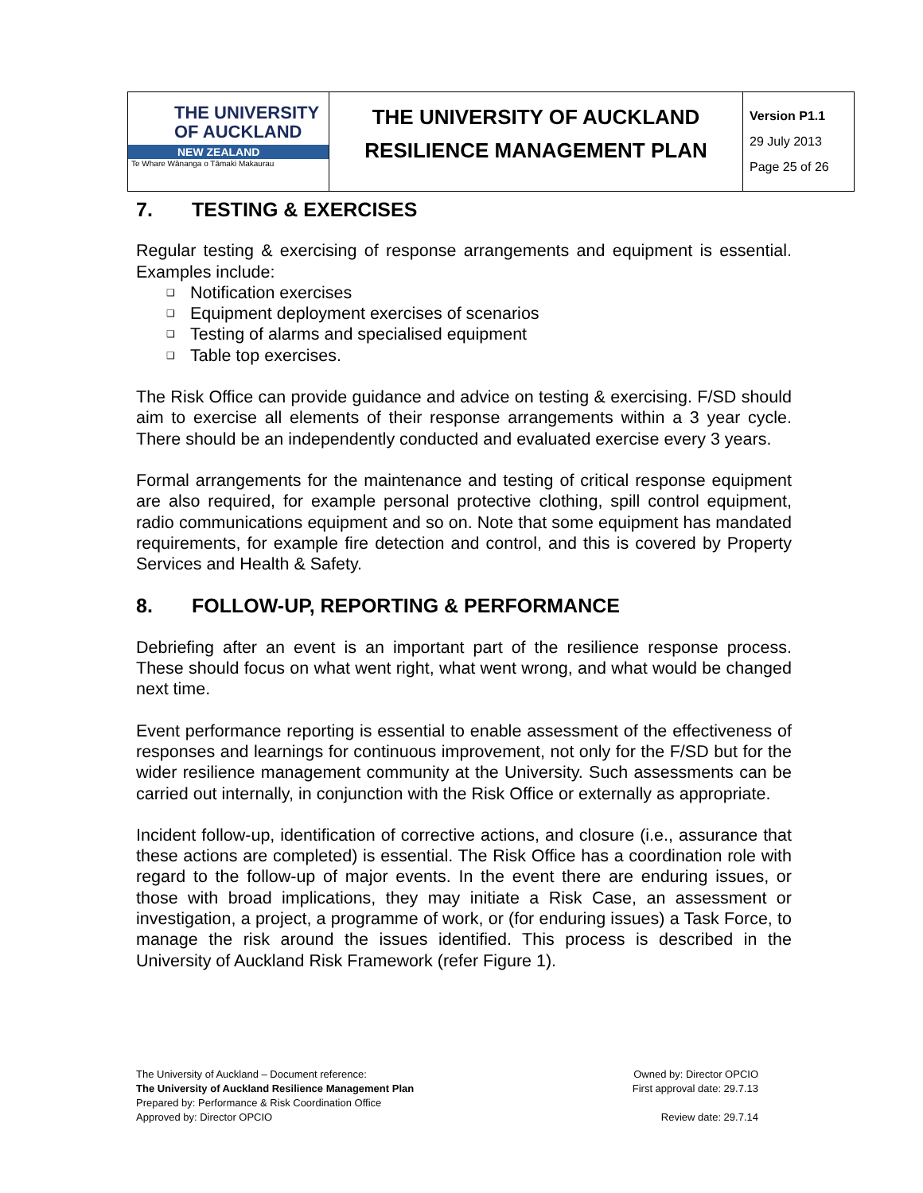| THE UNIVERSITY OF AUCKLAND NEW ZEALAND Te Whare Wānanga o Tāmaki Makaurau | THE UNIVERSITY OF AUCKLAND | Version P1.1 29 July 2013 Page 25 of 26 |
| | RESILIENCE MANAGEMENT PLAN | |
7. TESTING & EXERCISES
Regular testing & exercising of response arrangements and equipment is essential. Examples include:
❑ Notification exercises
❑ Equipment deployment exercises of scenarios
❑ Testing of alarms and specialised equipment
❑ Table top exercises.
The Risk Office can provide guidance and advice on testing & exercising. F/SD should aim to exercise all elements of their response arrangements within a 3 year cycle. There should be an independently conducted and evaluated exercise every 3 years.
Formal arrangements for the maintenance and testing of critical response equipment are also required, for example personal protective clothing, spill control equipment, radio communications equipment and so on. Note that some equipment has mandated requirements, for example fire detection and control, and this is covered by Property Services and Health & Safety.
8. FOLLOW-UP, REPORTING & PERFORMANCE
Debriefing after an event is an important part of the resilience response process. These should focus on what went right, what went wrong, and what would be changed next time.
Event performance reporting is essential to enable assessment of the effectiveness of responses and learnings for continuous improvement, not only for the F/SD but for the wider resilience management community at the University. Such assessments can be carried out internally, in conjunction with the Risk Office or externally as appropriate.
Incident follow-up, identification of corrective actions, and closure (i.e., assurance that these actions are completed) is essential. The Risk Office has a coordination role with regard to the follow-up of major events. In the event there are enduring issues, or those with broad implications, they may initiate a Risk Case, an assessment or investigation, a project, a programme of work, or (for enduring issues) a Task Force, to manage the risk around the issues identified. This process is described in the University of Auckland Risk Framework (refer Figure 1).
The University of Auckland – Document reference:
The University of Auckland Resilience Management Plan
Prepared by: Performance & Risk Coordination Office
Approved by: Director OPCIO
Owned by: Director OPCIO
First approval date: 29.7.13
Review date: 29.7.14